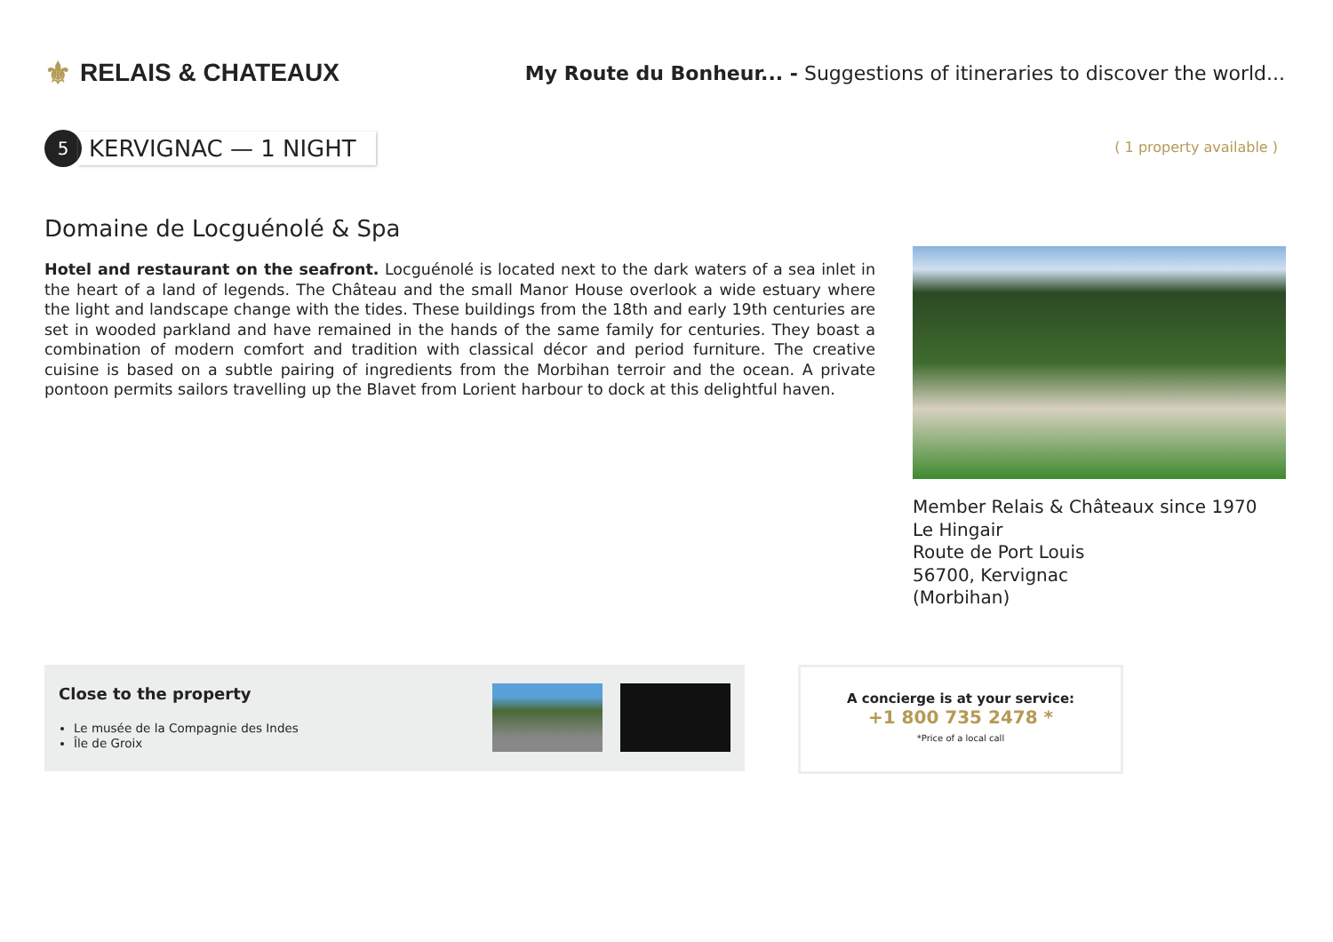⚜ RELAIS & CHATEAUX
My Route du Bonheur... - Suggestions of itineraries to discover the world...
5
KERVIGNAC — 1 NIGHT
( 1 property available )
Domaine de Locguénolé & Spa
Hotel and restaurant on the seafront. Locguénolé is located next to the dark waters of a sea inlet in the heart of a land of legends. The Château and the small Manor House overlook a wide estuary where the light and landscape change with the tides. These buildings from the 18th and early 19th centuries are set in wooded parkland and have remained in the hands of the same family for centuries. They boast a combination of modern comfort and tradition with classical décor and period furniture. The creative cuisine is based on a subtle pairing of ingredients from the Morbihan terroir and the ocean. A private pontoon permits sailors travelling up the Blavet from Lorient harbour to dock at this delightful haven.
Member Relais & Châteaux since 1970
Le Hingair
Route de Port Louis
56700, Kervignac
(Morbihan)
Close to the property
Le musée de la Compagnie des Indes
Île de Groix
A concierge is at your service:
+1 800 735 2478 *
*Price of a local call